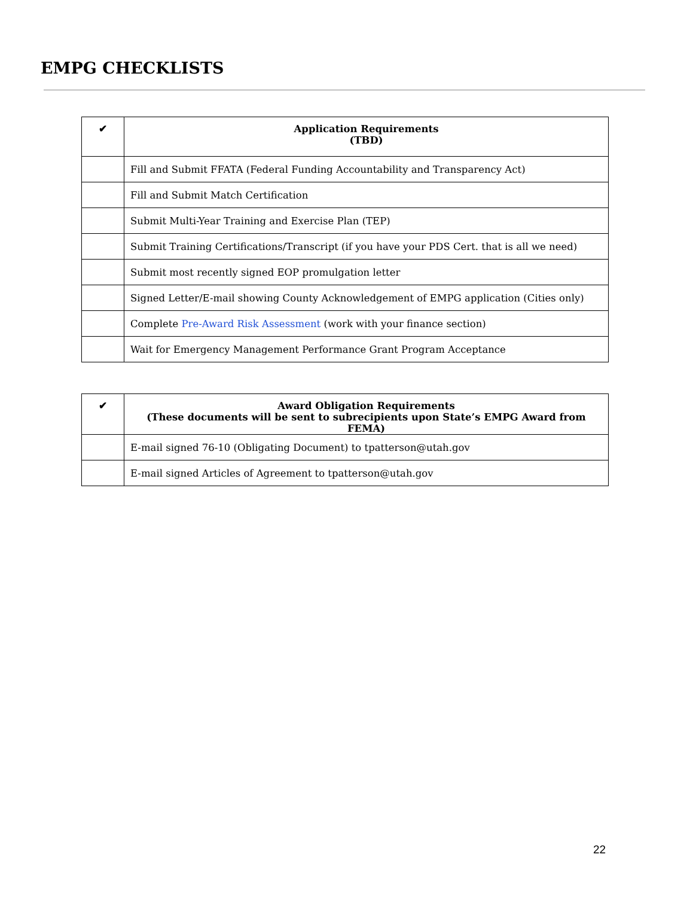EMPG CHECKLISTS
| ✔ | Application Requirements (TBD) |
| --- | --- |
| | Fill and Submit FFATA (Federal Funding Accountability and Transparency Act) |
| | Fill and Submit Match Certification |
| | Submit Multi-Year Training and Exercise Plan (TEP) |
| | Submit Training Certifications/Transcript (if you have your PDS Cert. that is all we need) |
| | Submit most recently signed EOP promulgation letter |
| | Signed Letter/E-mail showing County Acknowledgement of EMPG application (Cities only) |
| | Complete Pre-Award Risk Assessment (work with your finance section) |
| | Wait for Emergency Management Performance Grant Program Acceptance |
| ✔ | Award Obligation Requirements (These documents will be sent to subrecipients upon State’s EMPG Award from FEMA) |
| --- | --- |
| | E-mail signed 76-10 (Obligating Document) to tpatterson@utah.gov |
| | E-mail signed Articles of Agreement to tpatterson@utah.gov |
22